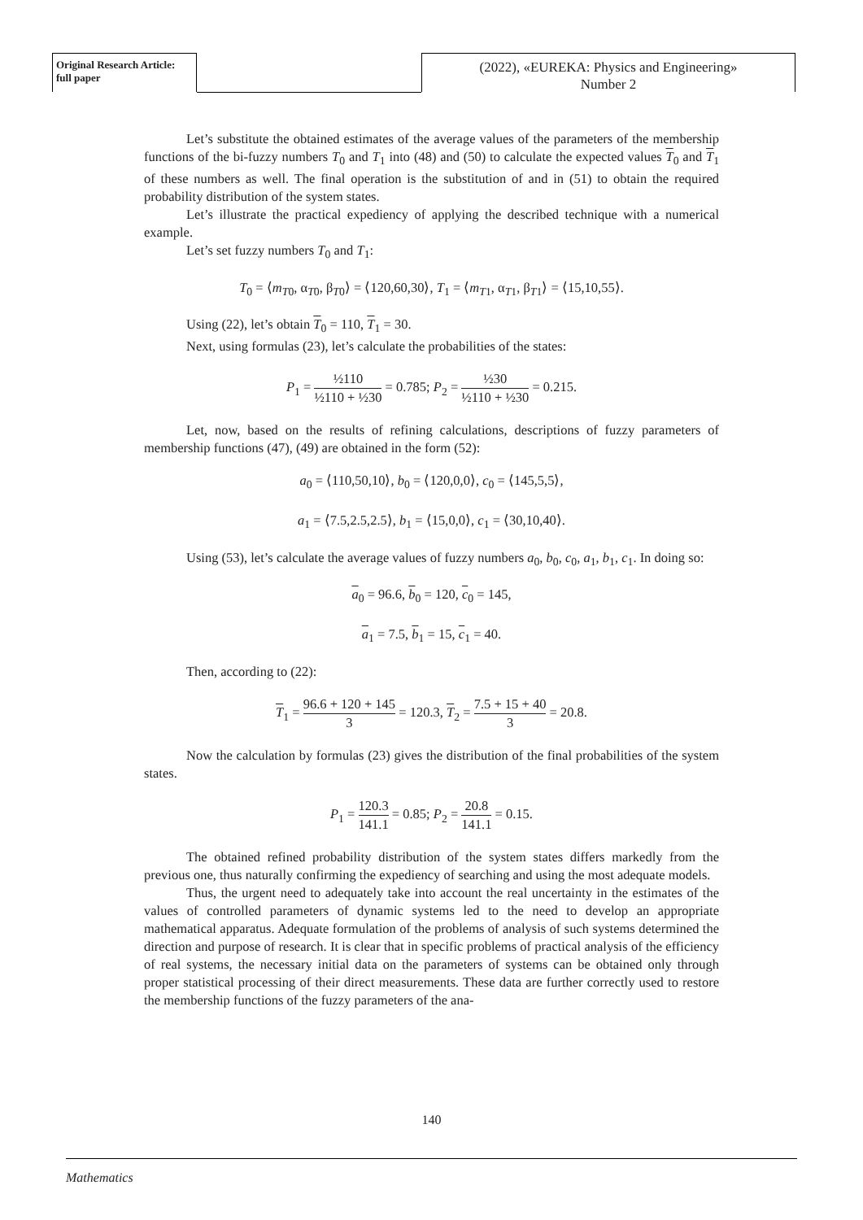Original Research Article:
full paper
(2022), «EUREKA: Physics and Engineering»
Number 2
Let’s substitute the obtained estimates of the average values of the parameters of the membership functions of the bi-fuzzy numbers T<sub>0</sub> and T<sub>1</sub> into (48) and (50) to calculate the expected values T<sub>0</sub> and T<sub>1</sub> of these numbers as well. The final operation is the substitution of and in (51) to obtain the required probability distribution of the system states.
Let’s illustrate the practical expediency of applying the described technique with a numerical example.
Let’s set fuzzy numbers T<sub>0</sub> and T<sub>1</sub>:
T<sub>0</sub> = ⟨m<sub>T0</sub>, α<sub>T0</sub>, β<sub>T0</sub>⟩ = ⟨120,60,30⟩, T<sub>1</sub> = ⟨m<sub>T1</sub>, α<sub>T1</sub>, β<sub>T1</sub>⟩ = ⟨15,10,55⟩.
Using (22), let’s obtain T<sub>0</sub> = 110, T<sub>1</sub> = 30.
Next, using formulas (23), let’s calculate the probabilities of the states:
P<sub>1</sub> = ½110 ½110 + ½30 = 0.785; P<sub>2</sub> = ½30 ½110 + ½30 = 0.215.
Let, now, based on the results of refining calculations, descriptions of fuzzy parameters of membership functions (47), (49) are obtained in the form (52):
a<sub>0</sub> = ⟨110,50,10⟩, b<sub>0</sub> = ⟨120,0,0⟩, c<sub>0</sub> = ⟨145,5,5⟩,
a<sub>1</sub> = ⟨7.5,2.5,2.5⟩, b<sub>1</sub> = ⟨15,0,0⟩, c<sub>1</sub> = ⟨30,10,40⟩.
Using (53), let’s calculate the average values of fuzzy numbers a<sub>0</sub>, b<sub>0</sub>, c<sub>0</sub>, a<sub>1</sub>, b<sub>1</sub>, c<sub>1</sub>. In doing so:
a<sub>0</sub> = 96.6, b<sub>0</sub> = 120, c<sub>0</sub> = 145,
a<sub>1</sub> = 7.5, b<sub>1</sub> = 15, c<sub>1</sub> = 40.
Then, according to (22):
T<sub>1</sub> = 96.6 + 120 + 145 3 = 120.3, T<sub>2</sub> = 7.5 + 15 + 40 3 = 20.8.
Now the calculation by formulas (23) gives the distribution of the final probabilities of the system states.
P<sub>1</sub> = 120.3 141.1 = 0.85; P<sub>2</sub> = 20.8 141.1 = 0.15.
The obtained refined probability distribution of the system states differs markedly from the previous one, thus naturally confirming the expediency of searching and using the most adequate models.
Thus, the urgent need to adequately take into account the real uncertainty in the estimates of the values of controlled parameters of dynamic systems led to the need to develop an appropriate mathematical apparatus. Adequate formulation of the problems of analysis of such systems determined the direction and purpose of research. It is clear that in specific problems of practical analysis of the efficiency of real systems, the necessary initial data on the parameters of systems can be obtained only through proper statistical processing of their direct measurements. These data are further correctly used to restore the membership functions of the fuzzy parameters of the ana-
140
Mathematics